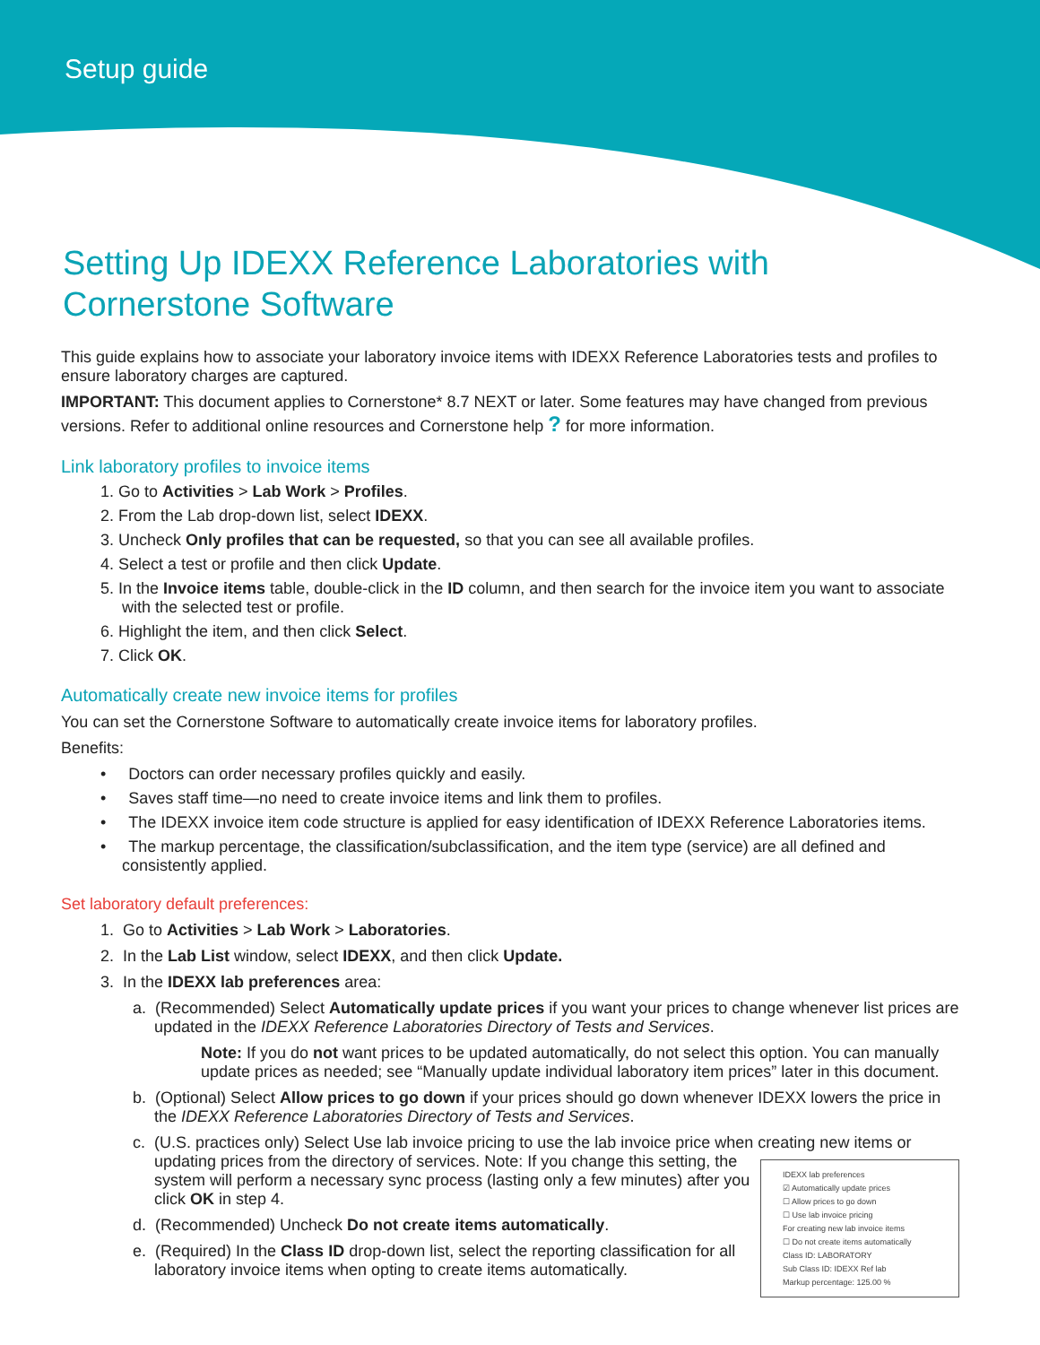Setup guide
Setting Up IDEXX Reference Laboratories with
Cornerstone Software
This guide explains how to associate your laboratory invoice items with IDEXX Reference Laboratories tests and profiles to ensure laboratory charges are captured.
IMPORTANT: This document applies to Cornerstone* 8.7 NEXT or later. Some features may have changed from previous versions. Refer to additional online resources and Cornerstone help ? for more information.
Link laboratory profiles to invoice items
1. Go to Activities > Lab Work > Profiles.
2. From the Lab drop-down list, select IDEXX.
3. Uncheck Only profiles that can be requested, so that you can see all available profiles.
4. Select a test or profile and then click Update.
5. In the Invoice items table, double-click in the ID column, and then search for the invoice item you want to associate with the selected test or profile.
6. Highlight the item, and then click Select.
7. Click OK.
Automatically create new invoice items for profiles
You can set the Cornerstone Software to automatically create invoice items for laboratory profiles.
Benefits:
• Doctors can order necessary profiles quickly and easily.
• Saves staff time—no need to create invoice items and link them to profiles.
• The IDEXX invoice item code structure is applied for easy identification of IDEXX Reference Laboratories items.
• The markup percentage, the classification/subclassification, and the item type (service) are all defined and consistently applied.
Set laboratory default preferences:
1. Go to Activities > Lab Work > Laboratories.
2. In the Lab List window, select IDEXX, and then click Update.
3. In the IDEXX lab preferences area:
a. (Recommended) Select Automatically update prices if you want your prices to change whenever list prices are updated in the IDEXX Reference Laboratories Directory of Tests and Services.
Note: If you do not want prices to be updated automatically, do not select this option. You can manually update prices as needed; see “Manually update individual laboratory item prices” later in this document.
b. (Optional) Select Allow prices to go down if your prices should go down whenever IDEXX lowers the price in the IDEXX Reference Laboratories Directory of Tests and Services.
c. (U.S. practices only) Select Use lab invoice pricing to use the lab invoice price when creating new items or
IDEXX lab preferences
☑ Automatically update prices
☐ Allow prices to go down
☐ Use lab invoice pricing
For creating new lab invoice items
☐ Do not create items automatically
Class ID: LABORATORY
Sub Class ID: IDEXX Ref lab
Markup percentage: 125.00 %
updating prices from the directory of services. Note: If you change this setting, the system will perform a necessary sync process (lasting only a few minutes) after you click OK in step 4.
d. (Recommended) Uncheck Do not create items automatically.
e. (Required) In the Class ID drop-down list, select the reporting classification for all laboratory invoice items when opting to create items automatically.